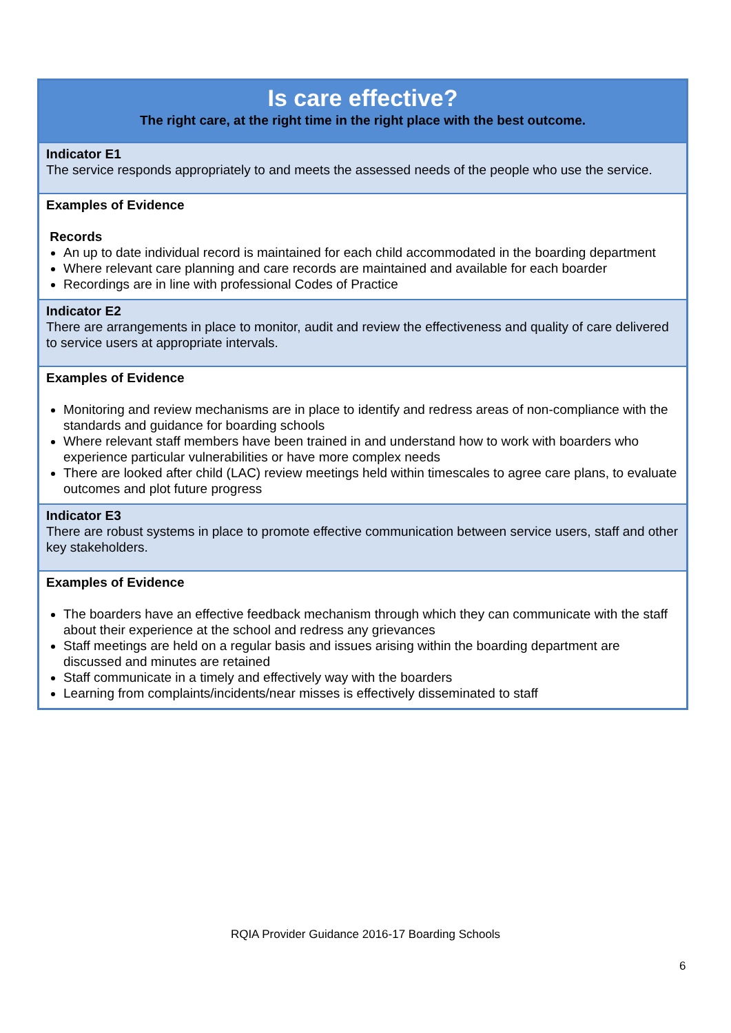| Is care effective? The right care, at the right time in the right place with the best outcome. |
| Indicator E1 The service responds appropriately to and meets the assessed needs of the people who use the service. |
| Examples of Evidence Records An up to date individual record is maintained for each child accommodated in the boarding department Where relevant care planning and care records are maintained and available for each boarder Recordings are in line with professional Codes of Practice |
| Indicator E2 There are arrangements in place to monitor, audit and review the effectiveness and quality of care delivered to service users at appropriate intervals. |
| Examples of Evidence Monitoring and review mechanisms are in place to identify and redress areas of non-compliance with the standards and guidance for boarding schools Where relevant staff members have been trained in and understand how to work with boarders who experience particular vulnerabilities or have more complex needs There are looked after child (LAC) review meetings held within timescales to agree care plans, to evaluate outcomes and plot future progress |
| Indicator E3 There are robust systems in place to promote effective communication between service users, staff and other key stakeholders. |
| Examples of Evidence The boarders have an effective feedback mechanism through which they can communicate with the staff about their experience at the school and redress any grievances Staff meetings are held on a regular basis and issues arising within the boarding department are discussed and minutes are retained Staff communicate in a timely and effectively way with the boarders Learning from complaints/incidents/near misses is effectively disseminated to staff |
RQIA Provider Guidance 2016-17 Boarding Schools
6